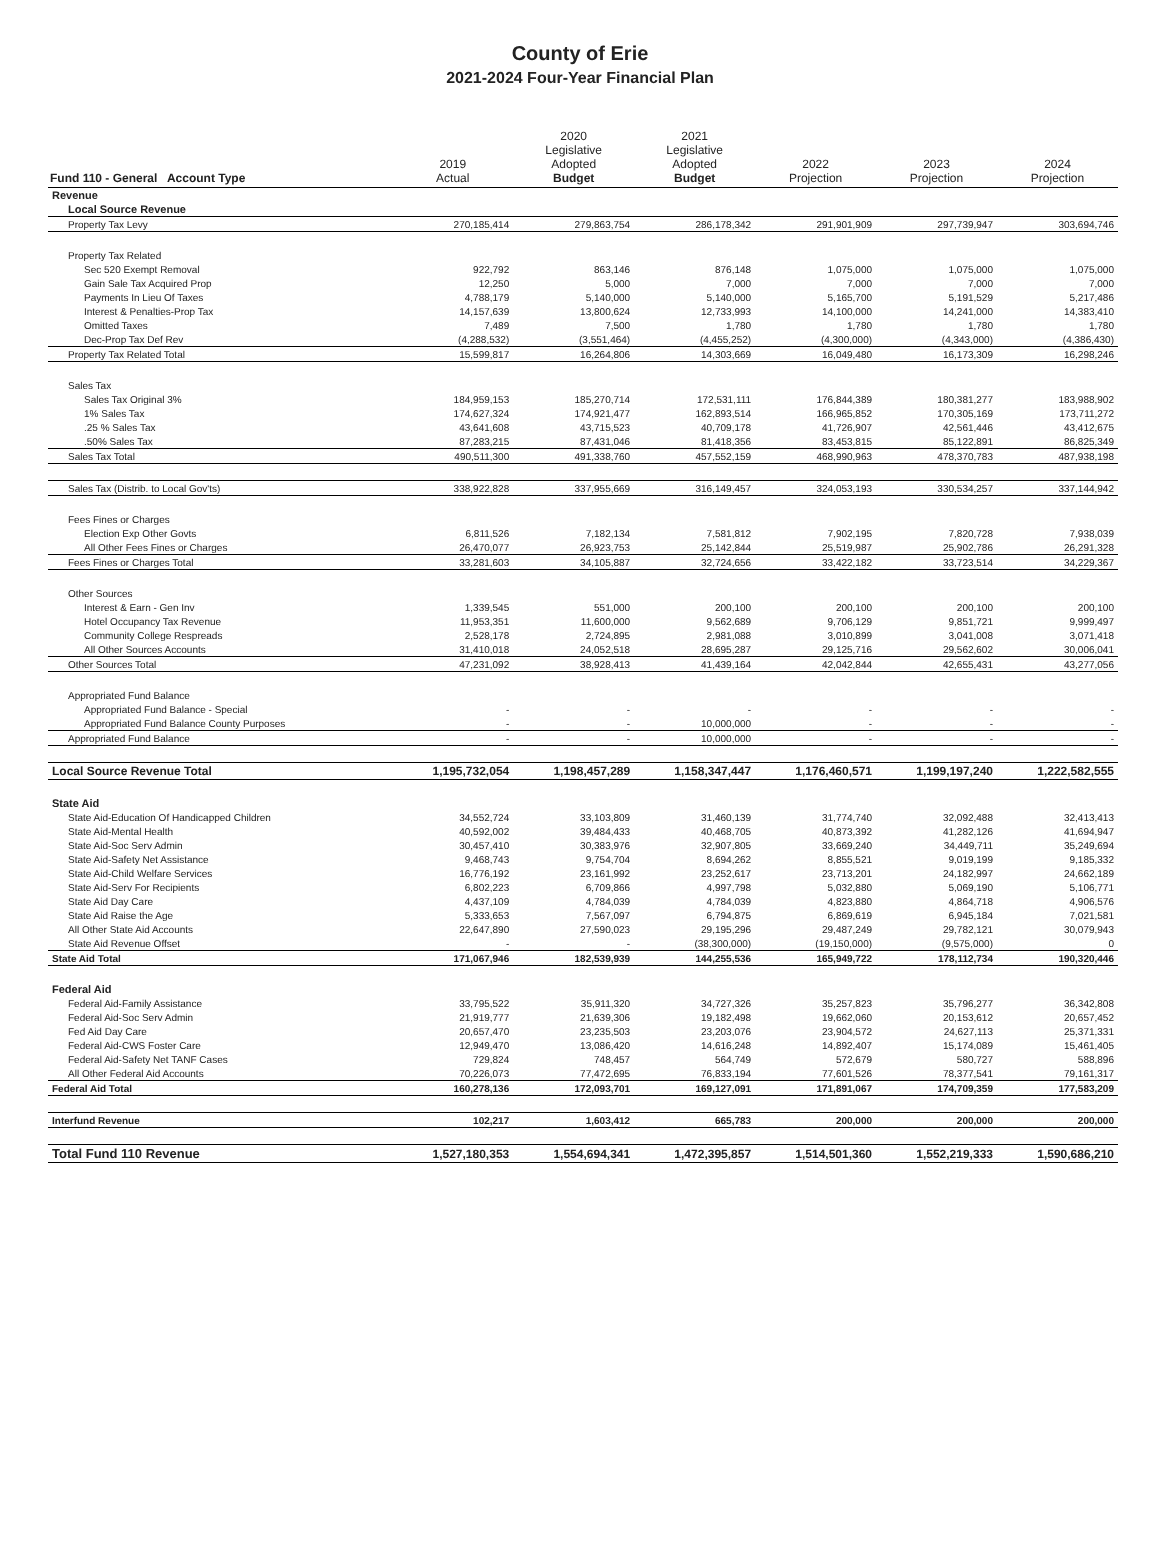County of Erie
2021-2024 Four-Year Financial Plan
| Fund 110 - General Account Type | 2019 Actual | 2020 Legislative Adopted Budget | 2021 Legislative Adopted Budget | 2022 Projection | 2023 Projection | 2024 Projection |
| --- | --- | --- | --- | --- | --- | --- |
| Revenue | | | | | | |
| Local Source Revenue | | | | | | |
| Property Tax Levy | 270,185,414 | 279,863,754 | 286,178,342 | 291,901,909 | 297,739,947 | 303,694,746 |
| Property Tax Related | | | | | | |
| Sec 520 Exempt Removal | 922,792 | 863,146 | 876,148 | 1,075,000 | 1,075,000 | 1,075,000 |
| Gain Sale Tax Acquired Prop | 12,250 | 5,000 | 7,000 | 7,000 | 7,000 | 7,000 |
| Payments In Lieu Of Taxes | 4,788,179 | 5,140,000 | 5,140,000 | 5,165,700 | 5,191,529 | 5,217,486 |
| Interest & Penalties-Prop Tax | 14,157,639 | 13,800,624 | 12,733,993 | 14,100,000 | 14,241,000 | 14,383,410 |
| Omitted Taxes | 7,489 | 7,500 | 1,780 | 1,780 | 1,780 | 1,780 |
| Dec-Prop Tax Def Rev | (4,288,532) | (3,551,464) | (4,455,252) | (4,300,000) | (4,343,000) | (4,386,430) |
| Property Tax Related Total | 15,599,817 | 16,264,806 | 14,303,669 | 16,049,480 | 16,173,309 | 16,298,246 |
| Sales Tax | | | | | | |
| Sales Tax Original 3% | 184,959,153 | 185,270,714 | 172,531,111 | 176,844,389 | 180,381,277 | 183,988,902 |
| 1% Sales Tax | 174,627,324 | 174,921,477 | 162,893,514 | 166,965,852 | 170,305,169 | 173,711,272 |
| .25 % Sales Tax | 43,641,608 | 43,715,523 | 40,709,178 | 41,726,907 | 42,561,446 | 43,412,675 |
| .50% Sales Tax | 87,283,215 | 87,431,046 | 81,418,356 | 83,453,815 | 85,122,891 | 86,825,349 |
| Sales Tax Total | 490,511,300 | 491,338,760 | 457,552,159 | 468,990,963 | 478,370,783 | 487,938,198 |
| Sales Tax (Distrib. to Local Gov'ts) | 338,922,828 | 337,955,669 | 316,149,457 | 324,053,193 | 330,534,257 | 337,144,942 |
| Fees Fines or Charges | | | | | | |
| Election Exp Other Govts | 6,811,526 | 7,182,134 | 7,581,812 | 7,902,195 | 7,820,728 | 7,938,039 |
| All Other Fees Fines or Charges | 26,470,077 | 26,923,753 | 25,142,844 | 25,519,987 | 25,902,786 | 26,291,328 |
| Fees Fines or Charges Total | 33,281,603 | 34,105,887 | 32,724,656 | 33,422,182 | 33,723,514 | 34,229,367 |
| Other Sources | | | | | | |
| Interest & Earn - Gen Inv | 1,339,545 | 551,000 | 200,100 | 200,100 | 200,100 | 200,100 |
| Hotel Occupancy Tax Revenue | 11,953,351 | 11,600,000 | 9,562,689 | 9,706,129 | 9,851,721 | 9,999,497 |
| Community College Respreads | 2,528,178 | 2,724,895 | 2,981,088 | 3,010,899 | 3,041,008 | 3,071,418 |
| All Other Sources Accounts | 31,410,018 | 24,052,518 | 28,695,287 | 29,125,716 | 29,562,602 | 30,006,041 |
| Other Sources Total | 47,231,092 | 38,928,413 | 41,439,164 | 42,042,844 | 42,655,431 | 43,277,056 |
| Appropriated Fund Balance | | | | | | |
| Appropriated Fund Balance - Special | - | - | - | - | - | - |
| Appropriated Fund Balance County Purposes | - | - | 10,000,000 | - | - | - |
| Appropriated Fund Balance | - | - | 10,000,000 | - | - | - |
| Local Source Revenue Total | 1,195,732,054 | 1,198,457,289 | 1,158,347,447 | 1,176,460,571 | 1,199,197,240 | 1,222,582,555 |
| State Aid | | | | | | |
| State Aid-Education Of Handicapped Children | 34,552,724 | 33,103,809 | 31,460,139 | 31,774,740 | 32,092,488 | 32,413,413 |
| State Aid-Mental Health | 40,592,002 | 39,484,433 | 40,468,705 | 40,873,392 | 41,282,126 | 41,694,947 |
| State Aid-Soc Serv Admin | 30,457,410 | 30,383,976 | 32,907,805 | 33,669,240 | 34,449,711 | 35,249,694 |
| State Aid-Safety Net Assistance | 9,468,743 | 9,754,704 | 8,694,262 | 8,855,521 | 9,019,199 | 9,185,332 |
| State Aid-Child Welfare Services | 16,776,192 | 23,161,992 | 23,252,617 | 23,713,201 | 24,182,997 | 24,662,189 |
| State Aid-Serv For Recipients | 6,802,223 | 6,709,866 | 4,997,798 | 5,032,880 | 5,069,190 | 5,106,771 |
| State Aid Day Care | 4,437,109 | 4,784,039 | 4,784,039 | 4,823,880 | 4,864,718 | 4,906,576 |
| State Aid Raise the Age | 5,333,653 | 7,567,097 | 6,794,875 | 6,869,619 | 6,945,184 | 7,021,581 |
| All Other State Aid Accounts | 22,647,890 | 27,590,023 | 29,195,296 | 29,487,249 | 29,782,121 | 30,079,943 |
| State Aid Revenue Offset | - | - | (38,300,000) | (19,150,000) | (9,575,000) | 0 |
| State Aid Total | 171,067,946 | 182,539,939 | 144,255,536 | 165,949,722 | 178,112,734 | 190,320,446 |
| Federal Aid | | | | | | |
| Federal Aid-Family Assistance | 33,795,522 | 35,911,320 | 34,727,326 | 35,257,823 | 35,796,277 | 36,342,808 |
| Federal Aid-Soc Serv Admin | 21,919,777 | 21,639,306 | 19,182,498 | 19,662,060 | 20,153,612 | 20,657,452 |
| Fed Aid Day Care | 20,657,470 | 23,235,503 | 23,203,076 | 23,904,572 | 24,627,113 | 25,371,331 |
| Federal Aid-CWS Foster Care | 12,949,470 | 13,086,420 | 14,616,248 | 14,892,407 | 15,174,089 | 15,461,405 |
| Federal Aid-Safety Net TANF Cases | 729,824 | 748,457 | 564,749 | 572,679 | 580,727 | 588,896 |
| All Other Federal Aid Accounts | 70,226,073 | 77,472,695 | 76,833,194 | 77,601,526 | 78,377,541 | 79,161,317 |
| Federal Aid Total | 160,278,136 | 172,093,701 | 169,127,091 | 171,891,067 | 174,709,359 | 177,583,209 |
| Interfund Revenue | 102,217 | 1,603,412 | 665,783 | 200,000 | 200,000 | 200,000 |
| Total Fund 110 Revenue | 1,527,180,353 | 1,554,694,341 | 1,472,395,857 | 1,514,501,360 | 1,552,219,333 | 1,590,686,210 |